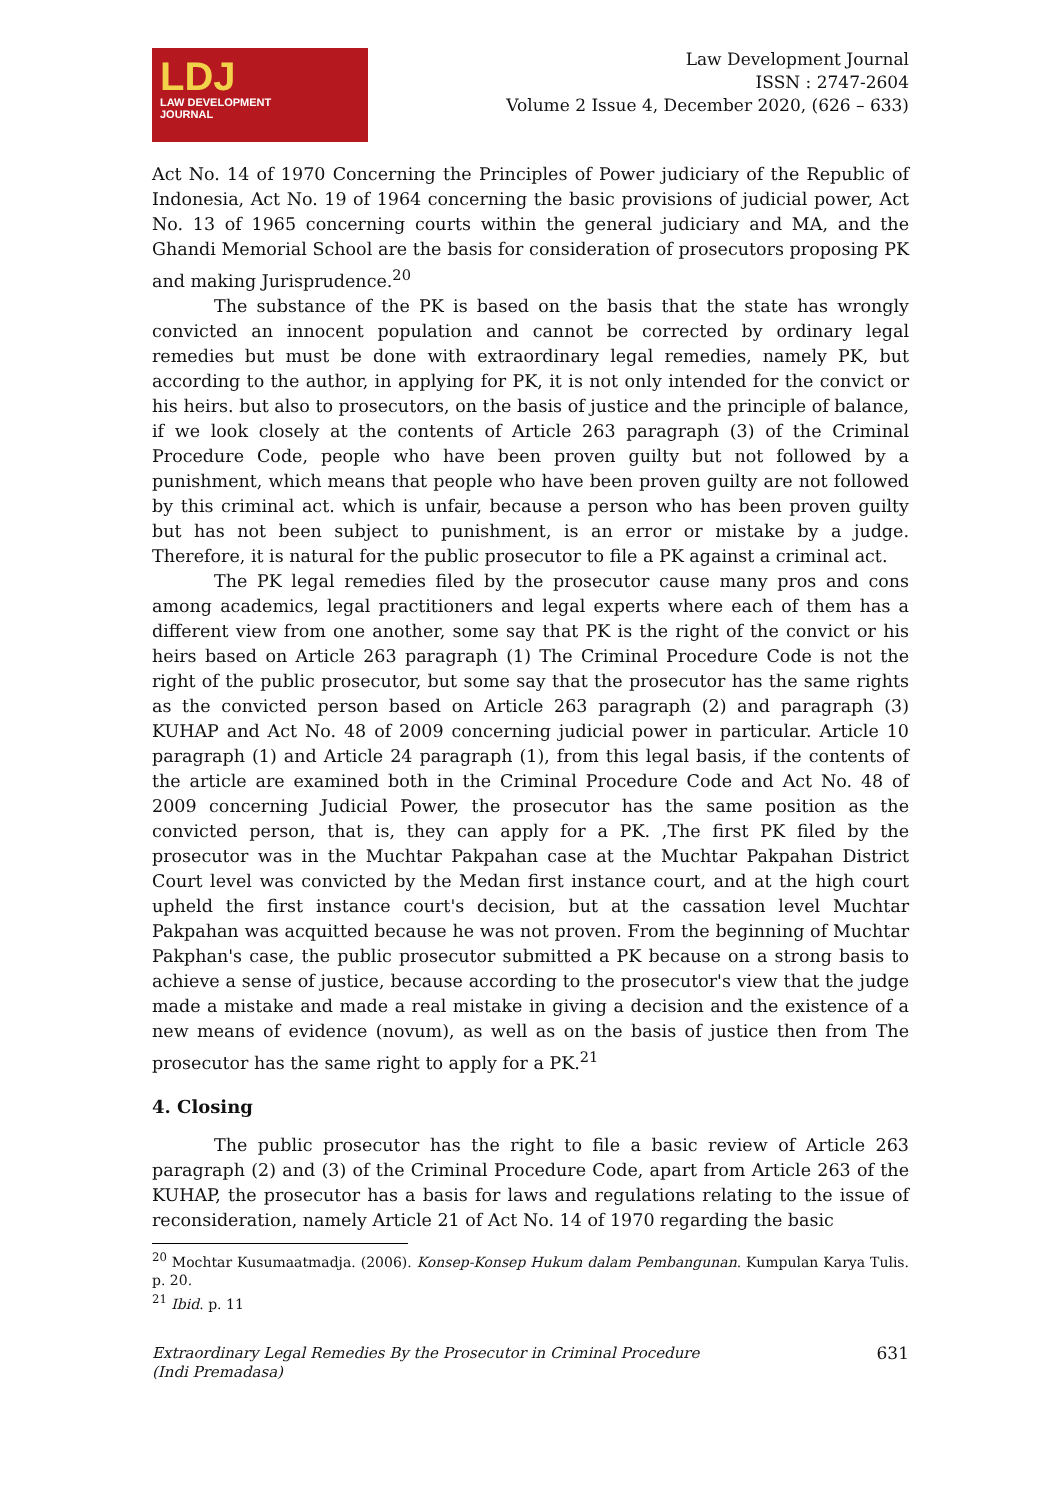LDJ
LAW DEVELOPMENT
JOURNAL
Law Development Journal
ISSN : 2747-2604
Volume 2 Issue 4, December 2020, (626 – 633)
Act No. 14 of 1970 Concerning the Principles of Power judiciary of the Republic of Indonesia, Act No. 19 of 1964 concerning the basic provisions of judicial power, Act No. 13 of 1965 concerning courts within the general judiciary and MA, and the Ghandi Memorial School are the basis for consideration of prosecutors proposing PK and making Jurisprudence.<sup>20</sup>
The substance of the PK is based on the basis that the state has wrongly convicted an innocent population and cannot be corrected by ordinary legal remedies but must be done with extraordinary legal remedies, namely PK, but according to the author, in applying for PK, it is not only intended for the convict or his heirs. but also to prosecutors, on the basis of justice and the principle of balance, if we look closely at the contents of Article 263 paragraph (3) of the Criminal Procedure Code, people who have been proven guilty but not followed by a punishment, which means that people who have been proven guilty are not followed by this criminal act. which is unfair, because a person who has been proven guilty but has not been subject to punishment, is an error or mistake by a judge. Therefore, it is natural for the public prosecutor to file a PK against a criminal act.
The PK legal remedies filed by the prosecutor cause many pros and cons among academics, legal practitioners and legal experts where each of them has a different view from one another, some say that PK is the right of the convict or his heirs based on Article 263 paragraph (1) The Criminal Procedure Code is not the right of the public prosecutor, but some say that the prosecutor has the same rights as the convicted person based on Article 263 paragraph (2) and paragraph (3) KUHAP and Act No. 48 of 2009 concerning judicial power in particular. Article 10 paragraph (1) and Article 24 paragraph (1), from this legal basis, if the contents of the article are examined both in the Criminal Procedure Code and Act No. 48 of 2009 concerning Judicial Power, the prosecutor has the same position as the convicted person, that is, they can apply for a PK. ,The first PK filed by the prosecutor was in the Muchtar Pakpahan case at the Muchtar Pakpahan District Court level was convicted by the Medan first instance court, and at the high court upheld the first instance court's decision, but at the cassation level Muchtar Pakpahan was acquitted because he was not proven. From the beginning of Muchtar Pakphan's case, the public prosecutor submitted a PK because on a strong basis to achieve a sense of justice, because according to the prosecutor's view that the judge made a mistake and made a real mistake in giving a decision and the existence of a new means of evidence (novum), as well as on the basis of justice then from The prosecutor has the same right to apply for a PK.<sup>21</sup>
4. Closing
The public prosecutor has the right to file a basic review of Article 263 paragraph (2) and (3) of the Criminal Procedure Code, apart from Article 263 of the KUHAP, the prosecutor has a basis for laws and regulations relating to the issue of reconsideration, namely Article 21 of Act No. 14 of 1970 regarding the basic
<sup>20</sup> Mochtar Kusumaatmadja. (2006). Konsep-Konsep Hukum dalam Pembangunan. Kumpulan Karya Tulis. p. 20.
<sup>21</sup> Ibid. p. 11
Extraordinary Legal Remedies By the Prosecutor in Criminal Procedure
(Indi Premadasa)
631